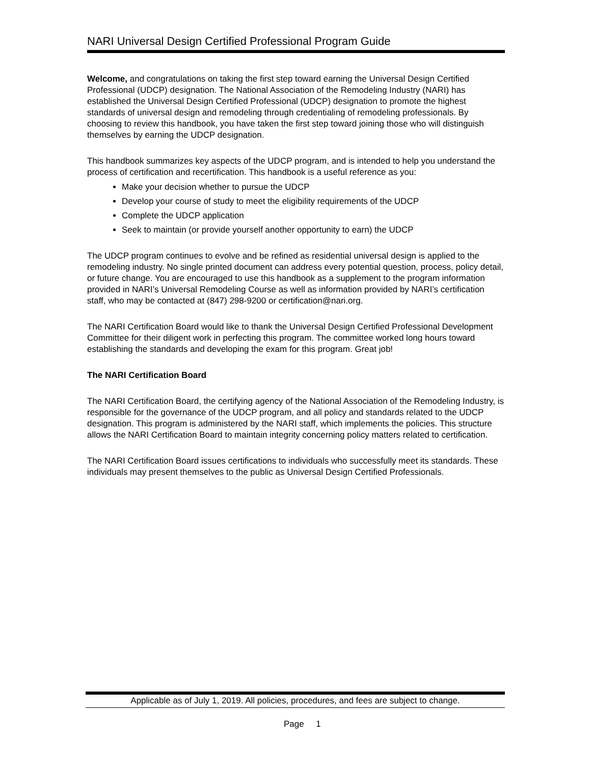NARI Universal Design Certified Professional Program Guide
Welcome, and congratulations on taking the first step toward earning the Universal Design Certified Professional (UDCP) designation. The National Association of the Remodeling Industry (NARI) has established the Universal Design Certified Professional (UDCP) designation to promote the highest standards of universal design and remodeling through credentialing of remodeling professionals. By choosing to review this handbook, you have taken the first step toward joining those who will distinguish themselves by earning the UDCP designation.
This handbook summarizes key aspects of the UDCP program, and is intended to help you understand the process of certification and recertification. This handbook is a useful reference as you:
Make your decision whether to pursue the UDCP
Develop your course of study to meet the eligibility requirements of the UDCP
Complete the UDCP application
Seek to maintain (or provide yourself another opportunity to earn) the UDCP
The UDCP program continues to evolve and be refined as residential universal design is applied to the remodeling industry. No single printed document can address every potential question, process, policy detail, or future change. You are encouraged to use this handbook as a supplement to the program information provided in NARI’s Universal Remodeling Course as well as information provided by NARI’s certification staff, who may be contacted at (847) 298-9200 or certification@nari.org.
The NARI Certification Board would like to thank the Universal Design Certified Professional Development Committee for their diligent work in perfecting this program. The committee worked long hours toward establishing the standards and developing the exam for this program. Great job!
The NARI Certification Board
The NARI Certification Board, the certifying agency of the National Association of the Remodeling Industry, is responsible for the governance of the UDCP program, and all policy and standards related to the UDCP designation. This program is administered by the NARI staff, which implements the policies. This structure allows the NARI Certification Board to maintain integrity concerning policy matters related to certification.
The NARI Certification Board issues certifications to individuals who successfully meet its standards. These individuals may present themselves to the public as Universal Design Certified Professionals.
Applicable as of July 1, 2019. All policies, procedures, and fees are subject to change.
Page 1